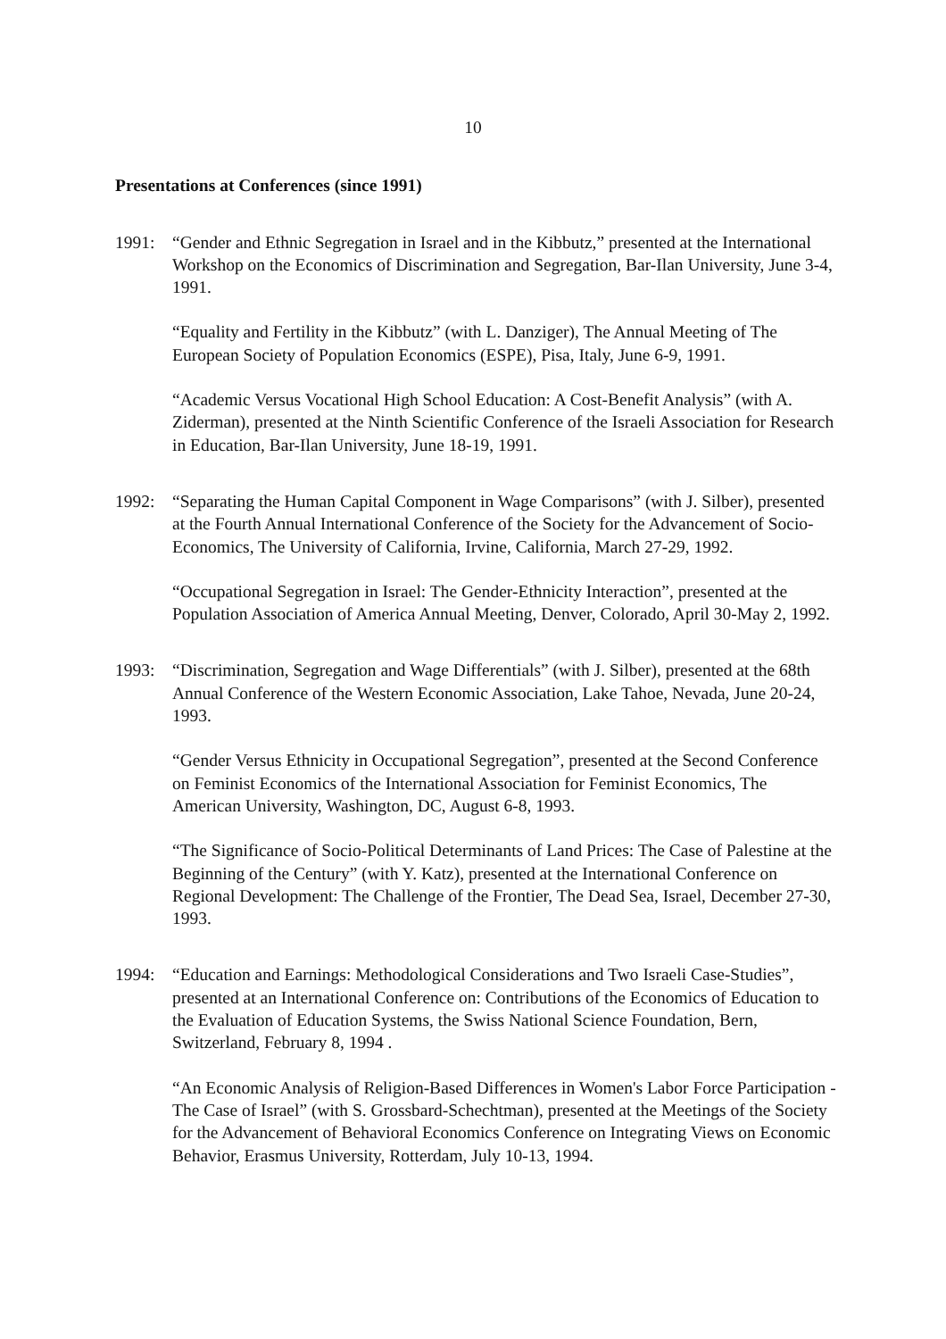10
Presentations at Conferences (since 1991)
1991: “Gender and Ethnic Segregation in Israel and in the Kibbutz,” presented at the International Workshop on the Economics of Discrimination and Segregation, Bar-Ilan University, June 3-4, 1991.
“Equality and Fertility in the Kibbutz” (with L. Danziger), The Annual Meeting of The European Society of Population Economics (ESPE), Pisa, Italy, June 6-9, 1991.
“Academic Versus Vocational High School Education: A Cost-Benefit Analysis” (with A. Ziderman), presented at the Ninth Scientific Conference of the Israeli Association for Research in Education, Bar-Ilan University, June 18-19, 1991.
1992: “Separating the Human Capital Component in Wage Comparisons” (with J. Silber), presented at the Fourth Annual International Conference of the Society for the Advancement of Socio-Economics, The University of California, Irvine, California, March 27-29, 1992.
“Occupational Segregation in Israel: The Gender-Ethnicity Interaction”, presented at the Population Association of America Annual Meeting, Denver, Colorado, April 30-May 2, 1992.
1993: “Discrimination, Segregation and Wage Differentials” (with J. Silber), presented at the 68th Annual Conference of the Western Economic Association, Lake Tahoe, Nevada, June 20-24, 1993.
“Gender Versus Ethnicity in Occupational Segregation”, presented at the Second Conference on Feminist Economics of the International Association for Feminist Economics, The American University, Washington, DC, August 6-8, 1993.
“The Significance of Socio-Political Determinants of Land Prices: The Case of Palestine at the Beginning of the Century” (with Y. Katz), presented at the International Conference on Regional Development: The Challenge of the Frontier, The Dead Sea, Israel, December 27-30, 1993.
1994: “Education and Earnings: Methodological Considerations and Two Israeli Case-Studies”, presented at an International Conference on: Contributions of the Economics of Education to the Evaluation of Education Systems, the Swiss National Science Foundation, Bern, Switzerland, February 8, 1994 .
“An Economic Analysis of Religion-Based Differences in Women's Labor Force Participation - The Case of Israel” (with S. Grossbard-Schechtman), presented at the Meetings of the Society for the Advancement of Behavioral Economics Conference on Integrating Views on Economic Behavior, Erasmus University, Rotterdam, July 10-13, 1994.